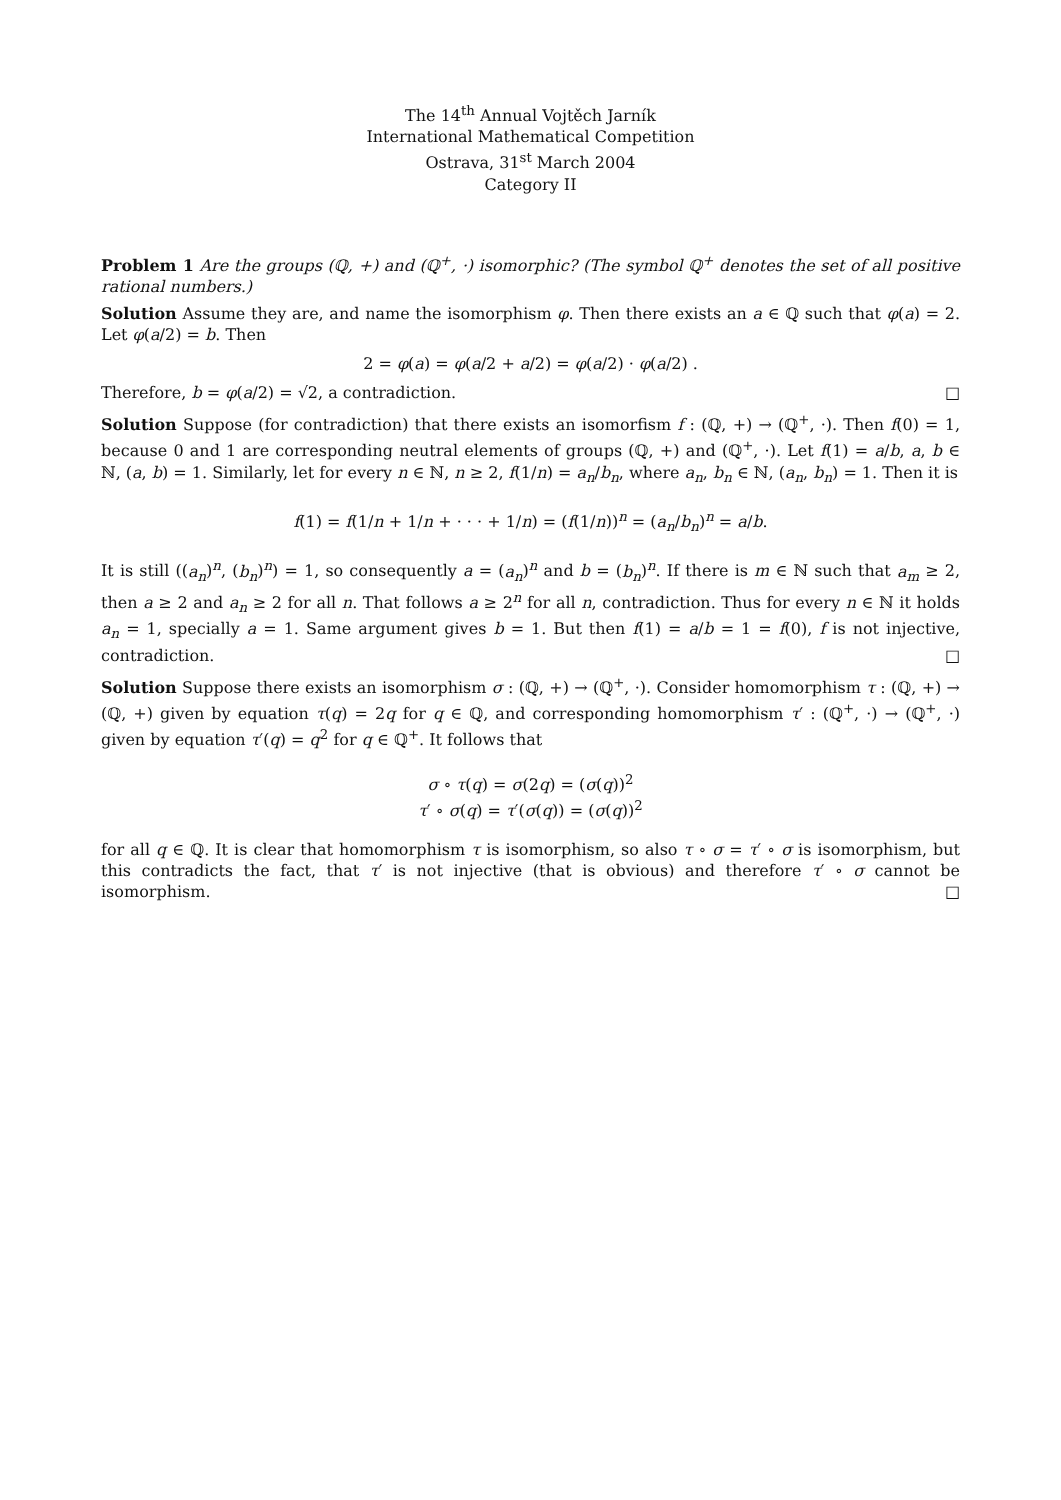The 14<sup>th</sup> Annual Vojtěch Jarník
International Mathematical Competition
Ostrava, 31<sup>st</sup> March 2004
Category II
Problem 1 Are the groups (ℚ, +) and (ℚ<sup>+</sup>, ·) isomorphic? (The symbol ℚ<sup>+</sup> denotes the set of all positive rational numbers.)
Solution Assume they are, and name the isomorphism φ. Then there exists an a ∈ ℚ such that φ(a) = 2. Let φ(a/2) = b. Then
2 = φ(a) = φ(a/2 + a/2) = φ(a/2) · φ(a/2) .
Therefore, b = φ(a/2) = √2, a contradiction. □
Solution Suppose (for contradiction) that there exists an isomorfism f : (ℚ, +) → (ℚ<sup>+</sup>, ·). Then f(0) = 1, because 0 and 1 are corresponding neutral elements of groups (ℚ, +) and (ℚ<sup>+</sup>, ·). Let f(1) = a/b, a, b ∈ ℕ, (a, b) = 1. Similarly, let for every n ∈ ℕ, n ≥ 2, f(1/n) = a<sub>n</sub>/b<sub>n</sub>, where a<sub>n</sub>, b<sub>n</sub> ∈ ℕ, (a<sub>n</sub>, b<sub>n</sub>) = 1. Then it is
f(1) = f(1/n + 1/n + · · · + 1/n) = (f(1/n))<sup>n</sup> = (a<sub>n</sub>/b<sub>n</sub>)<sup>n</sup> = a/b.
It is still ((a<sub>n</sub>)<sup>n</sup>, (b<sub>n</sub>)<sup>n</sup>) = 1, so consequently a = (a<sub>n</sub>)<sup>n</sup> and b = (b<sub>n</sub>)<sup>n</sup>. If there is m ∈ ℕ such that a<sub>m</sub> ≥ 2, then a ≥ 2 and a<sub>n</sub> ≥ 2 for all n. That follows a ≥ 2<sup>n</sup> for all n, contradiction. Thus for every n ∈ ℕ it holds a<sub>n</sub> = 1, specially a = 1. Same argument gives b = 1. But then f(1) = a/b = 1 = f(0), f is not injective, contradiction. □
Solution Suppose there exists an isomorphism σ : (ℚ, +) → (ℚ<sup>+</sup>, ·). Consider homomorphism τ : (ℚ, +) → (ℚ, +) given by equation τ(q) = 2q for q ∈ ℚ, and corresponding homomorphism τ′ : (ℚ<sup>+</sup>, ·) → (ℚ<sup>+</sup>, ·) given by equation τ′(q) = q<sup>2</sup> for q ∈ ℚ<sup>+</sup>. It follows that
σ ∘ τ(q) = σ(2q) = (σ(q))<sup>2</sup>
τ′ ∘ σ(q) = τ′(σ(q)) = (σ(q))<sup>2</sup>
for all q ∈ ℚ. It is clear that homomorphism τ is isomorphism, so also τ ∘ σ = τ′ ∘ σ is isomorphism, but this contradicts the fact, that τ′ is not injective (that is obvious) and therefore τ′ ∘ σ cannot be isomorphism. □